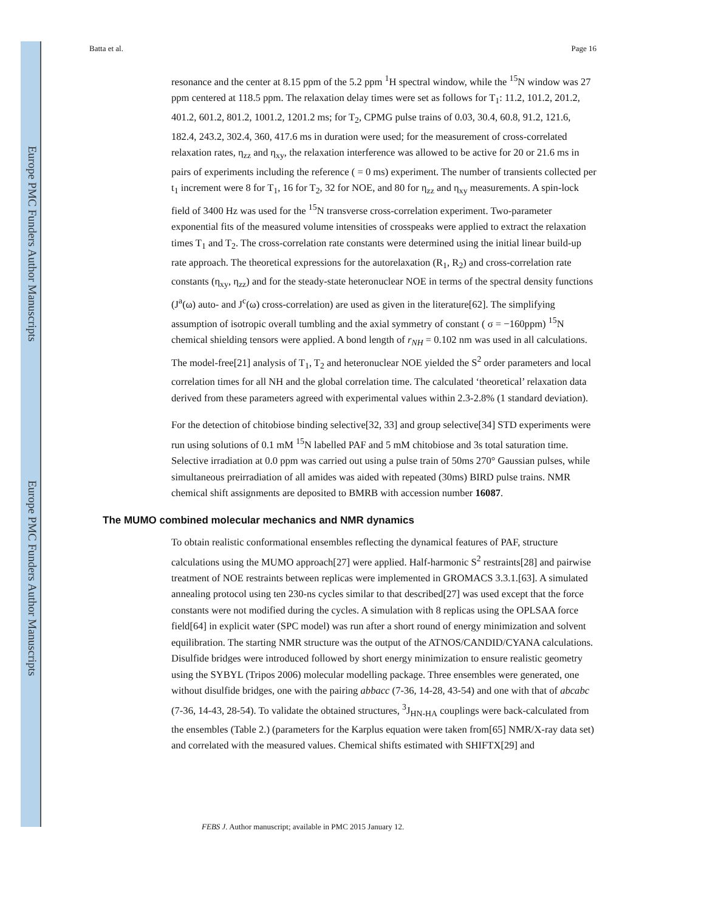Europe PMC Funders Author Manuscripts
Europe PMC Funders Author Manuscripts
Batta et al. Page 16
resonance and the center at 8.15 ppm of the 5.2 ppm <sup>1</sup>H spectral window, while the <sup>15</sup>N window was 27 ppm centered at 118.5 ppm. The relaxation delay times were set as follows for T<sub>1</sub>: 11.2, 101.2, 201.2, 401.2, 601.2, 801.2, 1001.2, 1201.2 ms; for T<sub>2</sub>, CPMG pulse trains of 0.03, 30.4, 60.8, 91.2, 121.6, 182.4, 243.2, 302.4, 360, 417.6 ms in duration were used; for the measurement of cross-correlated relaxation rates, η<sub>zz</sub> and η<sub>xy</sub>, the relaxation interference was allowed to be active for 20 or 21.6 ms in pairs of experiments including the reference ( = 0 ms) experiment. The number of transients collected per t<sub>1</sub> increment were 8 for T<sub>1</sub>, 16 for T<sub>2</sub>, 32 for NOE, and 80 for η<sub>zz</sub> and η<sub>xy</sub> measurements. A spin-lock field of 3400 Hz was used for the <sup>15</sup>N transverse cross-correlation experiment. Two-parameter exponential fits of the measured volume intensities of crosspeaks were applied to extract the relaxation times T<sub>1</sub> and T<sub>2</sub>. The cross-correlation rate constants were determined using the initial linear build-up rate approach. The theoretical expressions for the autorelaxation (R<sub>1</sub>, R<sub>2</sub>) and cross-correlation rate constants (η<sub>xy</sub>, η<sub>zz</sub>) and for the steady-state heteronuclear NOE in terms of the spectral density functions (J<sup>a</sup>(ω) auto- and J<sup>c</sup>(ω) cross-correlation) are used as given in the literature[62]. The simplifying assumption of isotropic overall tumbling and the axial symmetry of constant ( σ = −160ppm) <sup>15</sup>N chemical shielding tensors were applied. A bond length of r<sub>NH</sub> = 0.102 nm was used in all calculations. The model-free[21] analysis of T<sub>1</sub>, T<sub>2</sub> and heteronuclear NOE yielded the S<sup>2</sup> order parameters and local correlation times for all NH and the global correlation time. The calculated ‘theoretical’ relaxation data derived from these parameters agreed with experimental values within 2.3-2.8% (1 standard deviation).
For the detection of chitobiose binding selective[32, 33] and group selective[34] STD experiments were run using solutions of 0.1 mM <sup>15</sup>N labelled PAF and 5 mM chitobiose and 3s total saturation time. Selective irradiation at 0.0 ppm was carried out using a pulse train of 50ms 270° Gaussian pulses, while simultaneous preirradiation of all amides was aided with repeated (30ms) BIRD pulse trains. NMR chemical shift assignments are deposited to BMRB with accession number 16087.
The MUMO combined molecular mechanics and NMR dynamics
To obtain realistic conformational ensembles reflecting the dynamical features of PAF, structure calculations using the MUMO approach[27] were applied. Half-harmonic S<sup>2</sup> restraints[28] and pairwise treatment of NOE restraints between replicas were implemented in GROMACS 3.3.1.[63]. A simulated annealing protocol using ten 230-ns cycles similar to that described[27] was used except that the force constants were not modified during the cycles. A simulation with 8 replicas using the OPLSAA force field[64] in explicit water (SPC model) was run after a short round of energy minimization and solvent equilibration. The starting NMR structure was the output of the ATNOS/CANDID/CYANA calculations. Disulfide bridges were introduced followed by short energy minimization to ensure realistic geometry using the SYBYL (Tripos 2006) molecular modelling package. Three ensembles were generated, one without disulfide bridges, one with the pairing abbacc (7-36, 14-28, 43-54) and one with that of abcabc (7-36, 14-43, 28-54). To validate the obtained structures, <sup>3</sup>J<sub>HN-HA</sub> couplings were back-calculated from the ensembles (Table 2.) (parameters for the Karplus equation were taken from[65] NMR/X-ray data set) and correlated with the measured values. Chemical shifts estimated with SHIFTX[29] and
FEBS J. Author manuscript; available in PMC 2015 January 12.